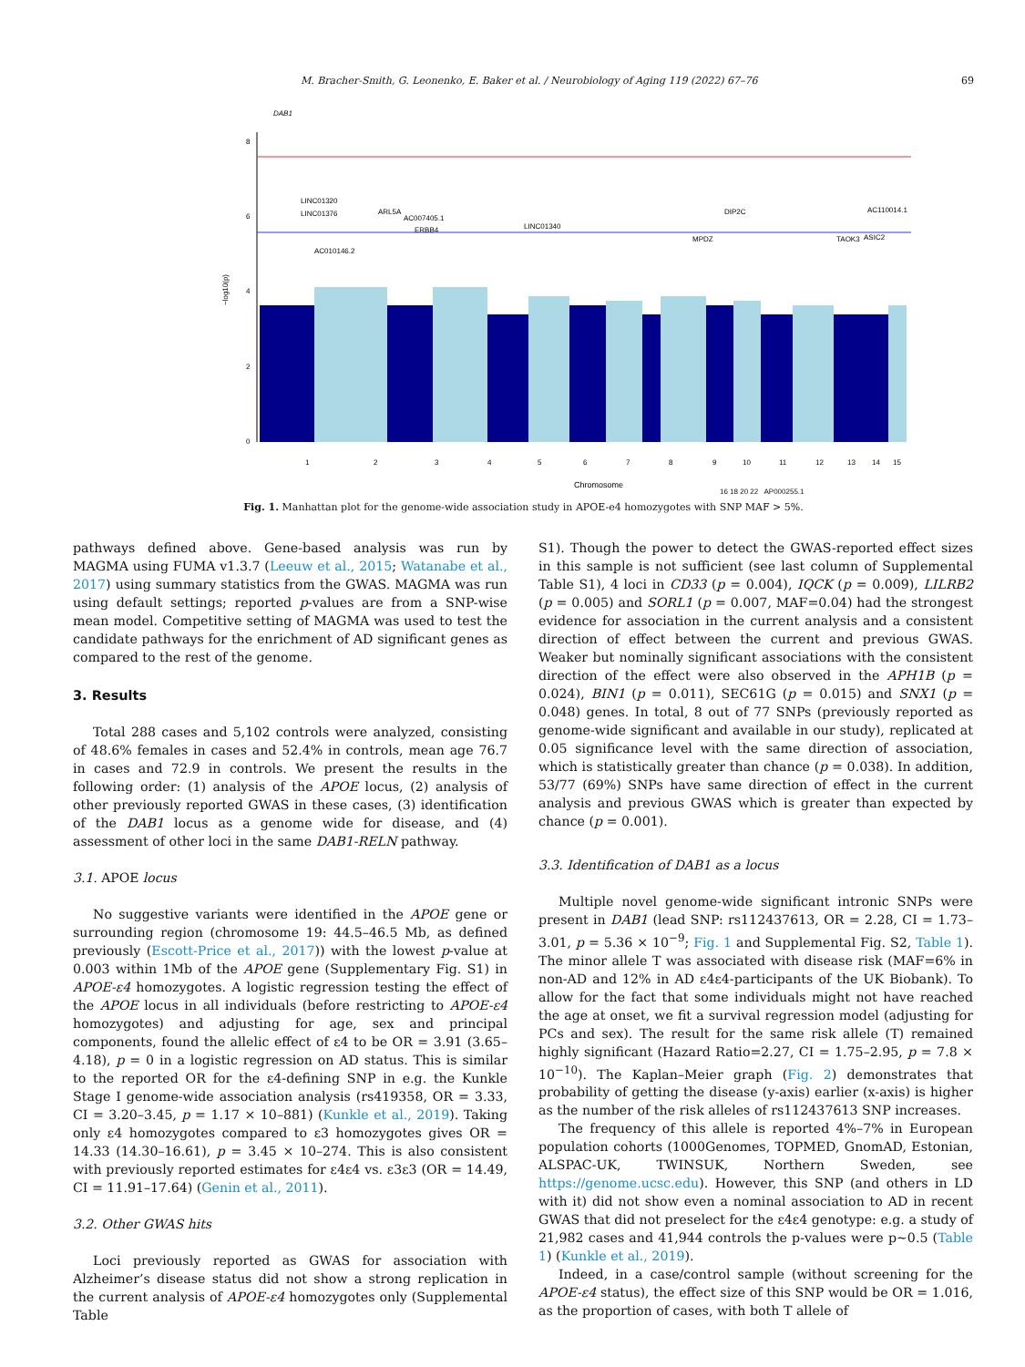M. Bracher-Smith, G. Leonenko, E. Baker et al. / Neurobiology of Aging 119 (2022) 67–76 69
−log10(p)
0
2
4
6
8
DAB1
LINC01320
LINC01376
AC010146.2
ARL5A
AC007405.1
ERBB4
LINC01340
MPDZ
DIP2C
TAOK3
ASIC2
AC110014.1
1
2
3
4
5
6
7
8
9
10
11
12
13
14
15
Chromosome
16 18 20 22 AP000255.1
Fig. 1. Manhattan plot for the genome-wide association study in APOE-e4 homozygotes with SNP MAF > 5%.
pathways defined above. Gene-based analysis was run by MAGMA using FUMA v1.3.7 (Leeuw et al., 2015; Watanabe et al., 2017) using summary statistics from the GWAS. MAGMA was run using default settings; reported p-values are from a SNP-wise mean model. Competitive setting of MAGMA was used to test the candidate pathways for the enrichment of AD significant genes as compared to the rest of the genome.
3. Results
Total 288 cases and 5,102 controls were analyzed, consisting of 48.6% females in cases and 52.4% in controls, mean age 76.7 in cases and 72.9 in controls. We present the results in the following order: (1) analysis of the APOE locus, (2) analysis of other previously reported GWAS in these cases, (3) identification of the DAB1 locus as a genome wide for disease, and (4) assessment of other loci in the same DAB1-RELN pathway.
3.1. APOE locus
No suggestive variants were identified in the APOE gene or surrounding region (chromosome 19: 44.5–46.5 Mb, as defined previously (Escott-Price et al., 2017)) with the lowest p-value at 0.003 within 1Mb of the APOE gene (Supplementary Fig. S1) in APOE-ε4 homozygotes. A logistic regression testing the effect of the APOE locus in all individuals (before restricting to APOE-ε4 homozygotes) and adjusting for age, sex and principal components, found the allelic effect of ε4 to be OR = 3.91 (3.65–4.18), p = 0 in a logistic regression on AD status. This is similar to the reported OR for the ε4-defining SNP in e.g. the Kunkle Stage I genome-wide association analysis (rs419358, OR = 3.33, CI = 3.20–3.45, p = 1.17 × 10–881) (Kunkle et al., 2019). Taking only ε4 homozygotes compared to ε3 homozygotes gives OR = 14.33 (14.30–16.61), p = 3.45 × 10–274. This is also consistent with previously reported estimates for ε4ε4 vs. ε3ε3 (OR = 14.49, CI = 11.91–17.64) (Genin et al., 2011).
3.2. Other GWAS hits
Loci previously reported as GWAS for association with Alzheimer’s disease status did not show a strong replication in the current analysis of APOE-ε4 homozygotes only (Supplemental Table
S1). Though the power to detect the GWAS-reported effect sizes in this sample is not sufficient (see last column of Supplemental Table S1), 4 loci in CD33 (p = 0.004), IQCK (p = 0.009), LILRB2 (p = 0.005) and SORL1 (p = 0.007, MAF=0.04) had the strongest evidence for association in the current analysis and a consistent direction of effect between the current and previous GWAS. Weaker but nominally significant associations with the consistent direction of the effect were also observed in the APH1B (p = 0.024), BIN1 (p = 0.011), SEC61G (p = 0.015) and SNX1 (p = 0.048) genes. In total, 8 out of 77 SNPs (previously reported as genome-wide significant and available in our study), replicated at 0.05 significance level with the same direction of association, which is statistically greater than chance (p = 0.038). In addition, 53/77 (69%) SNPs have same direction of effect in the current analysis and previous GWAS which is greater than expected by chance (p = 0.001).
3.3. Identification of DAB1 as a locus
Multiple novel genome-wide significant intronic SNPs were present in DAB1 (lead SNP: rs112437613, OR = 2.28, CI = 1.73–3.01, p = 5.36 × 10<sup>−9</sup>; Fig. 1 and Supplemental Fig. S2, Table 1). The minor allele T was associated with disease risk (MAF=6% in non-AD and 12% in AD ε4ε4-participants of the UK Biobank). To allow for the fact that some individuals might not have reached the age at onset, we fit a survival regression model (adjusting for PCs and sex). The result for the same risk allele (T) remained highly significant (Hazard Ratio=2.27, CI = 1.75–2.95, p = 7.8 × 10<sup>−10</sup>). The Kaplan–Meier graph (Fig. 2) demonstrates that probability of getting the disease (y-axis) earlier (x-axis) is higher as the number of the risk alleles of rs112437613 SNP increases.
The frequency of this allele is reported 4%–7% in European population cohorts (1000Genomes, TOPMED, GnomAD, Estonian, ALSPAC-UK, TWINSUK, Northern Sweden, see https://genome.ucsc.edu). However, this SNP (and others in LD with it) did not show even a nominal association to AD in recent GWAS that did not preselect for the ε4ε4 genotype: e.g. a study of 21,982 cases and 41,944 controls the p-values were p~0.5 (Table 1) (Kunkle et al., 2019).
Indeed, in a case/control sample (without screening for the APOE-ε4 status), the effect size of this SNP would be OR = 1.016, as the proportion of cases, with both T allele of